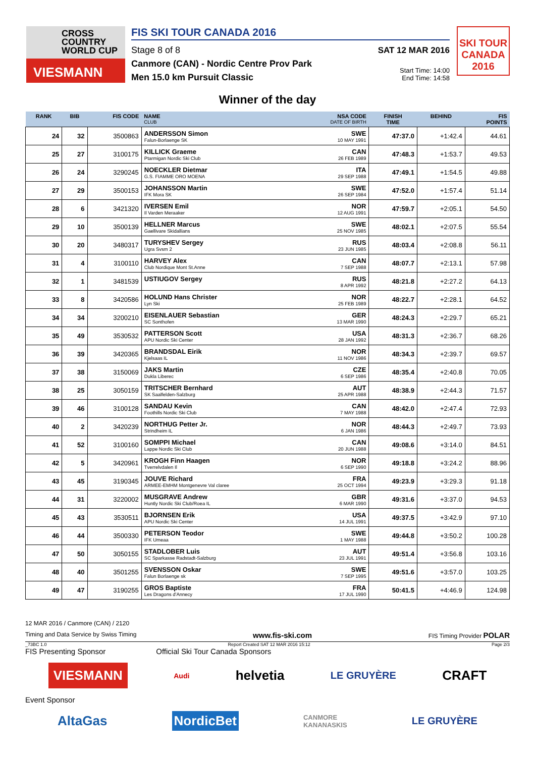CROSS
COUNTRY
WORLD CUP
VIESMANN
FIS SKI TOUR CANADA 2016
Stage 8 of 8
Canmore (CAN) - Nordic Centre Prov Park
Men 15.0 km Pursuit Classic
SAT 12 MAR 2016
Start Time: 14:00
End Time: 14:58
SKI TOUR CANADA 2016
Winner of the day
| RANK | BIB | FIS CODE | NAME CLUB | NSA CODE DATE OF BIRTH | FINISH TIME | BEHIND | FIS POINTS |
| --- | --- | --- | --- | --- | --- | --- | --- |
| 24 | 32 | 3500863 | ANDERSSON Simon Falun-Borlaenge SK | SWE 10 MAY 1991 | 47:37.0 | +1:42.4 | 44.61 |
| 25 | 27 | 3100175 | KILLICK Graeme Ptarmigan Nordic Ski Club | CAN 26 FEB 1989 | 47:48.3 | +1:53.7 | 49.53 |
| 26 | 24 | 3290245 | NOECKLER Dietmar G.S. FIAMME ORO MOENA | ITA 29 SEP 1988 | 47:49.1 | +1:54.5 | 49.88 |
| 27 | 29 | 3500153 | JOHANSSON Martin IFK Mora SK | SWE 26 SEP 1984 | 47:52.0 | +1:57.4 | 51.14 |
| 28 | 6 | 3421320 | IVERSEN Emil Il Varden Meraaker | NOR 12 AUG 1991 | 47:59.7 | +2:05.1 | 54.50 |
| 29 | 10 | 3500139 | HELLNER Marcus Gaellivare Skidallians | SWE 25 NOV 1985 | 48:02.1 | +2:07.5 | 55.54 |
| 30 | 20 | 3480317 | TURYSHEV Sergey Ugra Svsm 2 | RUS 23 JUN 1985 | 48:03.4 | +2:08.8 | 56.11 |
| 31 | 4 | 3100110 | HARVEY Alex Club Nordique Mont St.Anne | CAN 7 SEP 1988 | 48:07.7 | +2:13.1 | 57.98 |
| 32 | 1 | 3481539 | USTIUGOV Sergey | RUS 8 APR 1992 | 48:21.8 | +2:27.2 | 64.13 |
| 33 | 8 | 3420586 | HOLUND Hans Christer Lyn Ski | NOR 25 FEB 1989 | 48:22.7 | +2:28.1 | 64.52 |
| 34 | 34 | 3200210 | EISENLAUER Sebastian SC Sonthofen | GER 13 MAR 1990 | 48:24.3 | +2:29.7 | 65.21 |
| 35 | 49 | 3530532 | PATTERSON Scott APU Nordic Ski Center | USA 28 JAN 1992 | 48:31.3 | +2:36.7 | 68.26 |
| 36 | 39 | 3420365 | BRANDSDAL Eirik Kjelsaas IL | NOR 11 NOV 1986 | 48:34.3 | +2:39.7 | 69.57 |
| 37 | 38 | 3150069 | JAKS Martin Dukla Liberec | CZE 6 SEP 1986 | 48:35.4 | +2:40.8 | 70.05 |
| 38 | 25 | 3050159 | TRITSCHER Bernhard SK Saalfelden-Salzburg | AUT 25 APR 1988 | 48:38.9 | +2:44.3 | 71.57 |
| 39 | 46 | 3100128 | SANDAU Kevin Foothills Nordic Ski Club | CAN 7 MAY 1988 | 48:42.0 | +2:47.4 | 72.93 |
| 40 | 2 | 3420239 | NORTHUG Petter Jr. Strindheim IL | NOR 6 JAN 1986 | 48:44.3 | +2:49.7 | 73.93 |
| 41 | 52 | 3100160 | SOMPPI Michael Lappe Nordic Ski Club | CAN 20 JUN 1988 | 49:08.6 | +3:14.0 | 84.51 |
| 42 | 5 | 3420961 | KROGH Finn Haagen Tverrelvdalen Il | NOR 6 SEP 1990 | 49:18.8 | +3:24.2 | 88.96 |
| 43 | 45 | 3190345 | JOUVE Richard ARMEE-EMHM Montgenevre Val claree | FRA 25 OCT 1994 | 49:23.9 | +3:29.3 | 91.18 |
| 44 | 31 | 3220002 | MUSGRAVE Andrew Huntly Nordic Ski Club/Roea IL | GBR 6 MAR 1990 | 49:31.6 | +3:37.0 | 94.53 |
| 45 | 43 | 3530511 | BJORNSEN Erik APU Nordic Ski Center | USA 14 JUL 1991 | 49:37.5 | +3:42.9 | 97.10 |
| 46 | 44 | 3500330 | PETERSON Teodor IFK Umeaa | SWE 1 MAY 1988 | 49:44.8 | +3:50.2 | 100.28 |
| 47 | 50 | 3050155 | STADLOBER Luis SC Sparkasse Radstadt-Salzburg | AUT 23 JUL 1991 | 49:51.4 | +3:56.8 | 103.16 |
| 48 | 40 | 3501255 | SVENSSON Oskar Falun Borlaenge sk | SWE 7 SEP 1995 | 49:51.6 | +3:57.0 | 103.25 |
| 49 | 47 | 3190255 | GROS Baptiste Les Dragons d'Annecy | FRA 17 JUL 1990 | 50:41.5 | +4:46.9 | 124.98 |
12 MAR 2016 / Canmore (CAN) / 2120
Timing and Data Service by Swiss Timing www.fis-ski.com FIS Timing Provider POLAR
_73BC 1.0 Report Created SAT 12 MAR 2016 15:12 Page 2/3
FIS Presenting Sponsor Official Ski Tour Canada Sponsors
VIESMANN Audi helvetia LE GRUYÈRE CRAFT
Event Sponsor
AltaGas NordicBet CANMORE
KANANASKIS LE GRUYÈRE